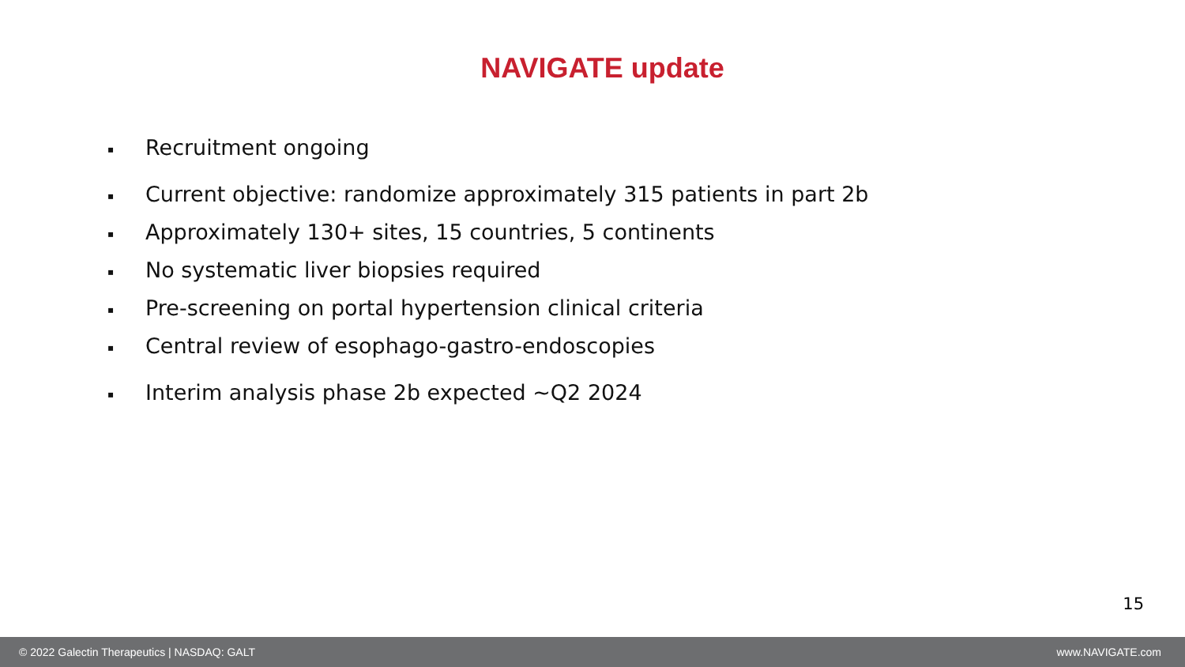NAVIGATE update
▪ Recruitment ongoing
▪ Current objective: randomize approximately 315 patients in part 2b
▪ Approximately 130+ sites, 15 countries, 5 continents
▪ No systematic liver biopsies required
▪ Pre-screening on portal hypertension clinical criteria
▪ Central review of esophago-gastro-endoscopies
▪ Interim analysis phase 2b expected ~Q2 2024
15
© 2022 Galectin Therapeutics | NASDAQ: GALT
www.NAVIGATE.com